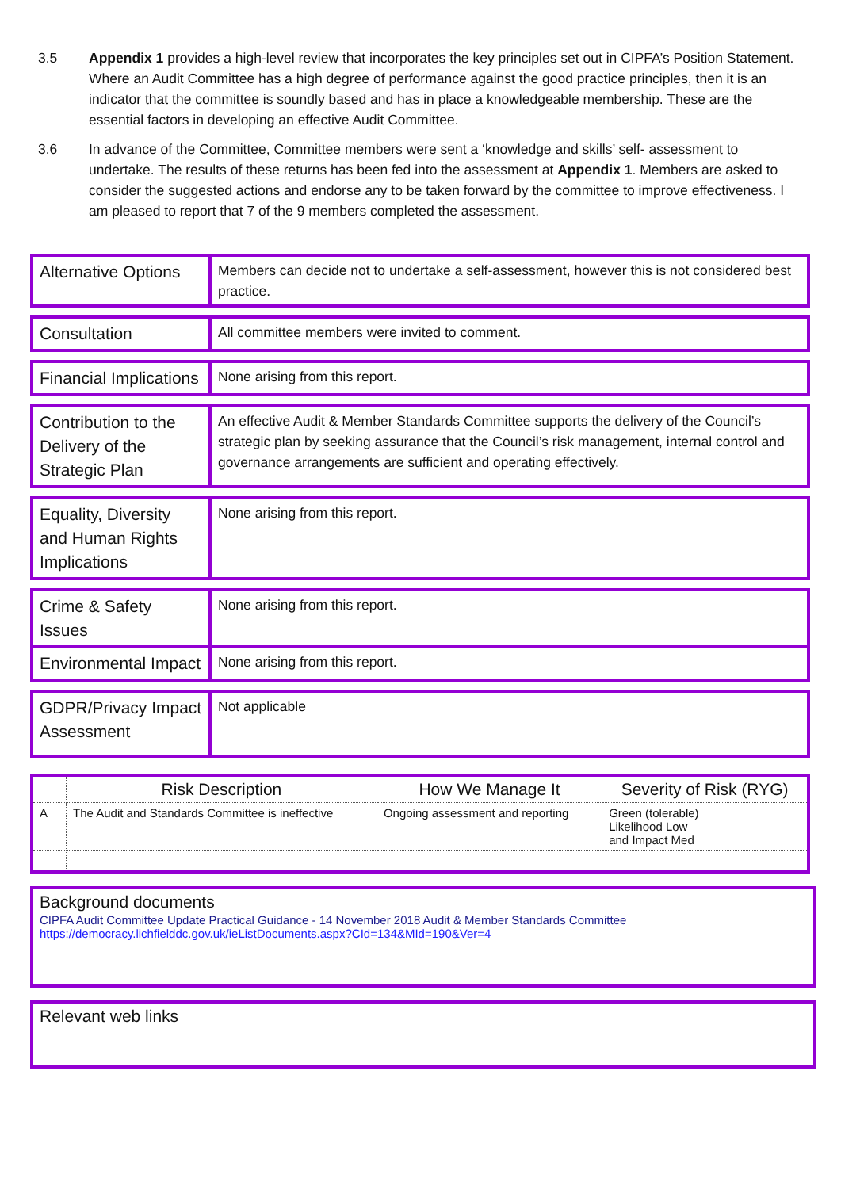3.5 Appendix 1 provides a high-level review that incorporates the key principles set out in CIPFA’s Position Statement. Where an Audit Committee has a high degree of performance against the good practice principles, then it is an indicator that the committee is soundly based and has in place a knowledgeable membership. These are the essential factors in developing an effective Audit Committee.
3.6 In advance of the Committee, Committee members were sent a ‘knowledge and skills’ self- assessment to undertake. The results of these returns has been fed into the assessment at Appendix 1. Members are asked to consider the suggested actions and endorse any to be taken forward by the committee to improve effectiveness. I am pleased to report that 7 of the 9 members completed the assessment.
| Alternative Options | Members can decide not to undertake a self-assessment, however this is not considered best practice. |
| Consultation | All committee members were invited to comment. |
| Financial Implications | None arising from this report. |
| Contribution to the Delivery of the Strategic Plan | An effective Audit & Member Standards Committee supports the delivery of the Council’s strategic plan by seeking assurance that the Council’s risk management, internal control and governance arrangements are sufficient and operating effectively. |
| Equality, Diversity and Human Rights Implications | None arising from this report. |
| Crime & Safety Issues | None arising from this report. |
| Environmental Impact | None arising from this report. |
| GDPR/Privacy Impact Assessment | Not applicable |
| | Risk Description | How We Manage It | Severity of Risk (RYG) |
| --- | --- | --- | --- |
| A | The Audit and Standards Committee is ineffective | Ongoing assessment and reporting | Green (tolerable) Likelihood Low and Impact Med |
Background documents
CIPFA Audit Committee Update Practical Guidance - 14 November 2018 Audit & Member Standards Committee
https://democracy.lichfielddc.gov.uk/ieListDocuments.aspx?CId=134&MId=190&Ver=4
Relevant web links